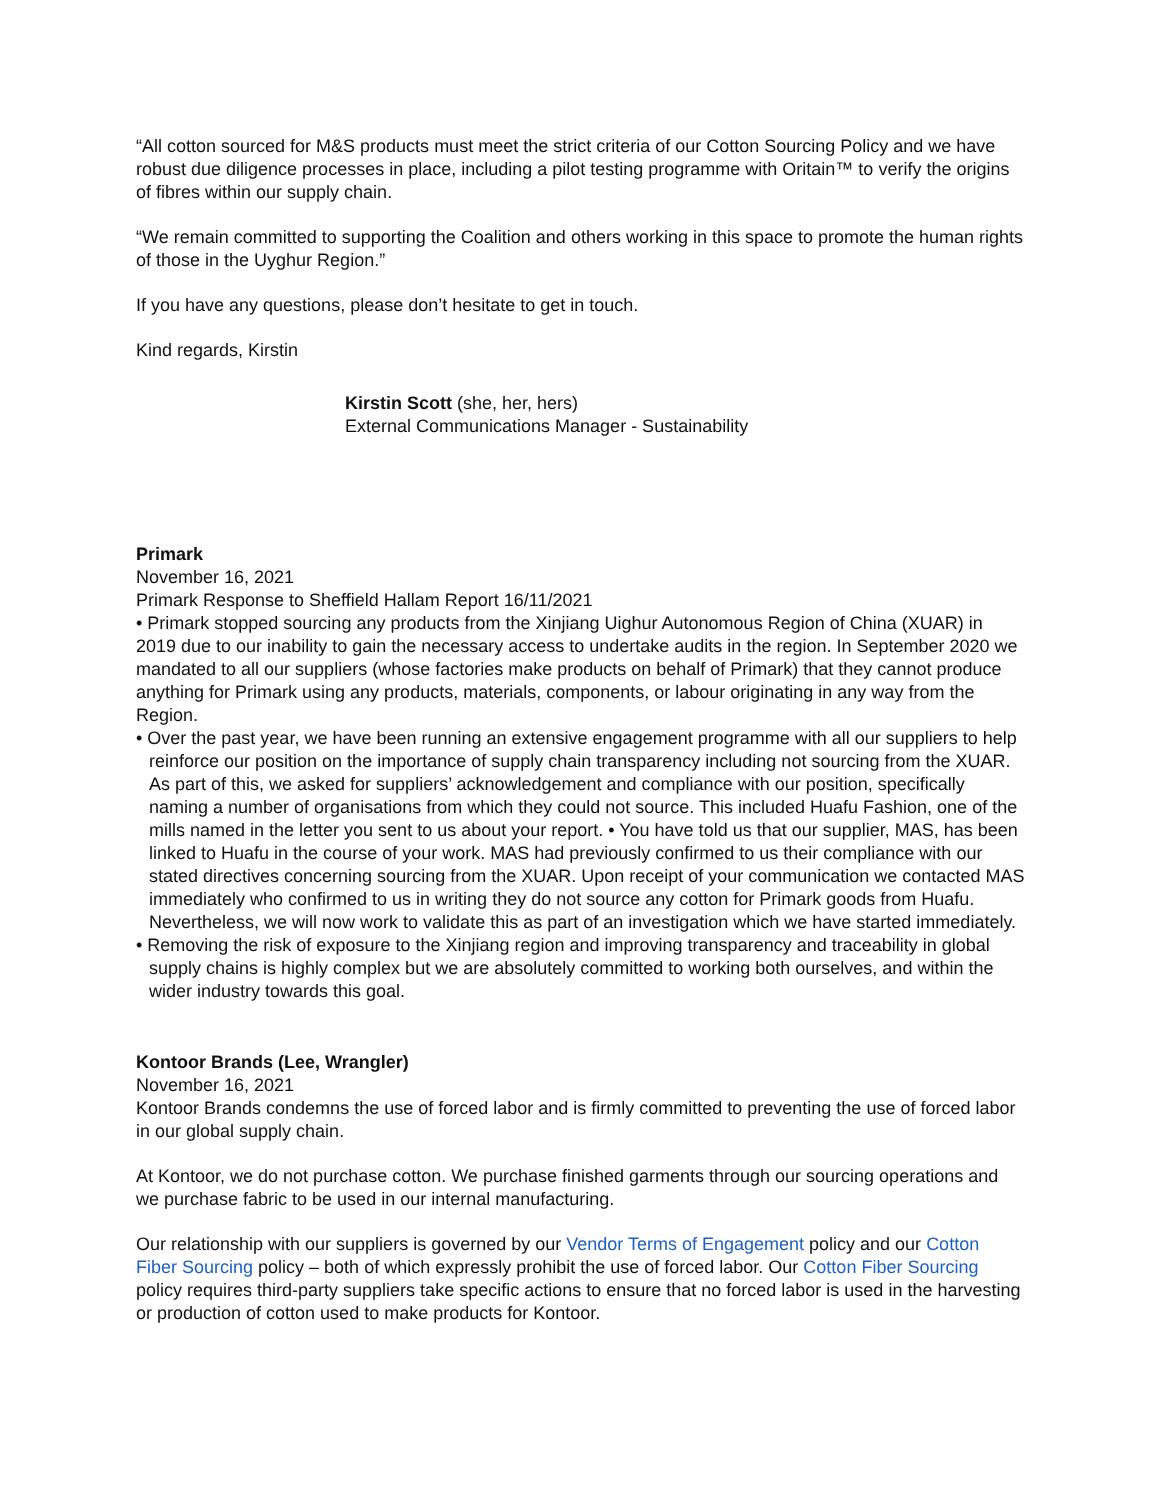“All cotton sourced for M&S products must meet the strict criteria of our Cotton Sourcing Policy and we have robust due diligence processes in place, including a pilot testing programme with Oritain™ to verify the origins of fibres within our supply chain.
“We remain committed to supporting the Coalition and others working in this space to promote the human rights of those in the Uyghur Region.”
If you have any questions, please don’t hesitate to get in touch.
Kind regards, Kirstin
Kirstin Scott (she, her, hers)
External Communications Manager - Sustainability
Primark
November 16, 2021
Primark Response to Sheffield Hallam Report 16/11/2021
• Primark stopped sourcing any products from the Xinjiang Uighur Autonomous Region of China (XUAR) in 2019 due to our inability to gain the necessary access to undertake audits in the region. In September 2020 we mandated to all our suppliers (whose factories make products on behalf of Primark) that they cannot produce anything for Primark using any products, materials, components, or labour originating in any way from the Region.
• Over the past year, we have been running an extensive engagement programme with all our suppliers to help reinforce our position on the importance of supply chain transparency including not sourcing from the XUAR. As part of this, we asked for suppliers’ acknowledgement and compliance with our position, specifically naming a number of organisations from which they could not source. This included Huafu Fashion, one of the mills named in the letter you sent to us about your report. • You have told us that our supplier, MAS, has been linked to Huafu in the course of your work. MAS had previously confirmed to us their compliance with our stated directives concerning sourcing from the XUAR. Upon receipt of your communication we contacted MAS immediately who confirmed to us in writing they do not source any cotton for Primark goods from Huafu. Nevertheless, we will now work to validate this as part of an investigation which we have started immediately.
• Removing the risk of exposure to the Xinjiang region and improving transparency and traceability in global supply chains is highly complex but we are absolutely committed to working both ourselves, and within the wider industry towards this goal.
Kontoor Brands (Lee, Wrangler)
November 16, 2021
Kontoor Brands condemns the use of forced labor and is firmly committed to preventing the use of forced labor in our global supply chain.
At Kontoor, we do not purchase cotton. We purchase finished garments through our sourcing operations and we purchase fabric to be used in our internal manufacturing.
Our relationship with our suppliers is governed by our Vendor Terms of Engagement policy and our Cotton Fiber Sourcing policy – both of which expressly prohibit the use of forced labor. Our Cotton Fiber Sourcing policy requires third-party suppliers take specific actions to ensure that no forced labor is used in the harvesting or production of cotton used to make products for Kontoor.